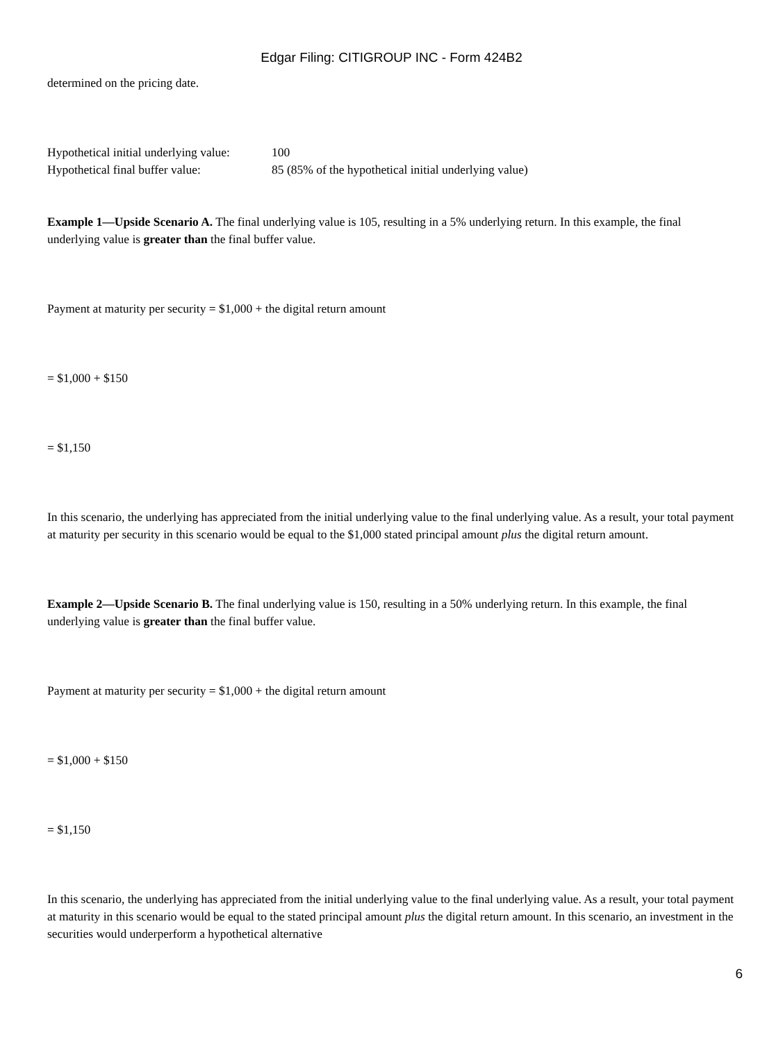Edgar Filing: CITIGROUP INC - Form 424B2
determined on the pricing date.
| Hypothetical initial underlying value: | 100 |
| Hypothetical final buffer value: | 85 (85% of the hypothetical initial underlying value) |
Example 1—Upside Scenario A. The final underlying value is 105, resulting in a 5% underlying return. In this example, the final underlying value is greater than the final buffer value.
Payment at maturity per security = $1,000 + the digital return amount
= $1,000 + $150
= $1,150
In this scenario, the underlying has appreciated from the initial underlying value to the final underlying value. As a result, your total payment at maturity per security in this scenario would be equal to the $1,000 stated principal amount plus the digital return amount.
Example 2—Upside Scenario B. The final underlying value is 150, resulting in a 50% underlying return. In this example, the final underlying value is greater than the final buffer value.
Payment at maturity per security = $1,000 + the digital return amount
= $1,000 + $150
= $1,150
In this scenario, the underlying has appreciated from the initial underlying value to the final underlying value. As a result, your total payment at maturity in this scenario would be equal to the stated principal amount plus the digital return amount. In this scenario, an investment in the securities would underperform a hypothetical alternative
6